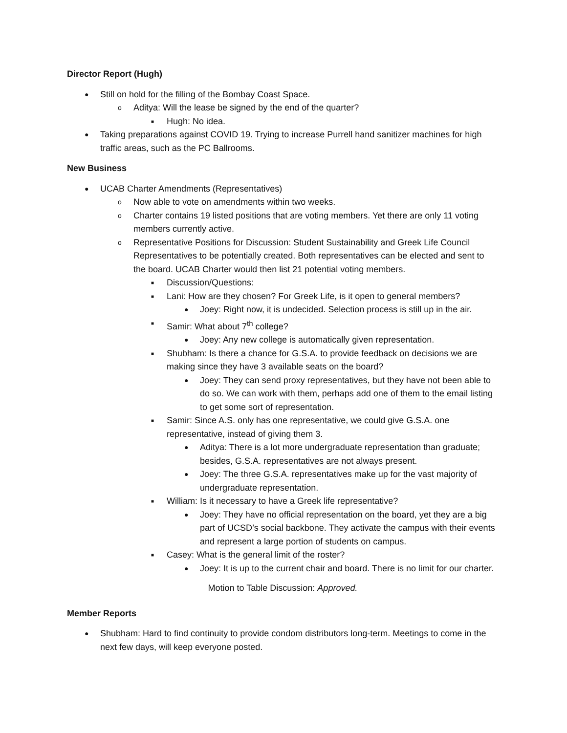Director Report (Hugh)
● Still on hold for the filling of the Bombay Coast Space.
o Aditya: Will the lease be signed by the end of the quarter?
■ Hugh: No idea.
● Taking preparations against COVID 19. Trying to increase Purrell hand sanitizer machines for high traffic areas, such as the PC Ballrooms.
New Business
● UCAB Charter Amendments (Representatives)
o Now able to vote on amendments within two weeks.
o Charter contains 19 listed positions that are voting members. Yet there are only 11 voting members currently active.
o Representative Positions for Discussion: Student Sustainability and Greek Life Council Representatives to be potentially created. Both representatives can be elected and sent to the board. UCAB Charter would then list 21 potential voting members.
■ Discussion/Questions:
■ Lani: How are they chosen? For Greek Life, is it open to general members?
● Joey: Right now, it is undecided. Selection process is still up in the air.
■ Samir: What about 7<sup>th</sup> college?
● Joey: Any new college is automatically given representation.
■ Shubham: Is there a chance for G.S.A. to provide feedback on decisions we are making since they have 3 available seats on the board?
● Joey: They can send proxy representatives, but they have not been able to do so. We can work with them, perhaps add one of them to the email listing to get some sort of representation.
■ Samir: Since A.S. only has one representative, we could give G.S.A. one representative, instead of giving them 3.
● Aditya: There is a lot more undergraduate representation than graduate; besides, G.S.A. representatives are not always present.
● Joey: The three G.S.A. representatives make up for the vast majority of undergraduate representation.
■ William: Is it necessary to have a Greek life representative?
● Joey: They have no official representation on the board, yet they are a big part of UCSD’s social backbone. They activate the campus with their events and represent a large portion of students on campus.
■ Casey: What is the general limit of the roster?
● Joey: It is up to the current chair and board. There is no limit for our charter.
Motion to Table Discussion: Approved.
Member Reports
● Shubham: Hard to find continuity to provide condom distributors long-term. Meetings to come in the next few days, will keep everyone posted.